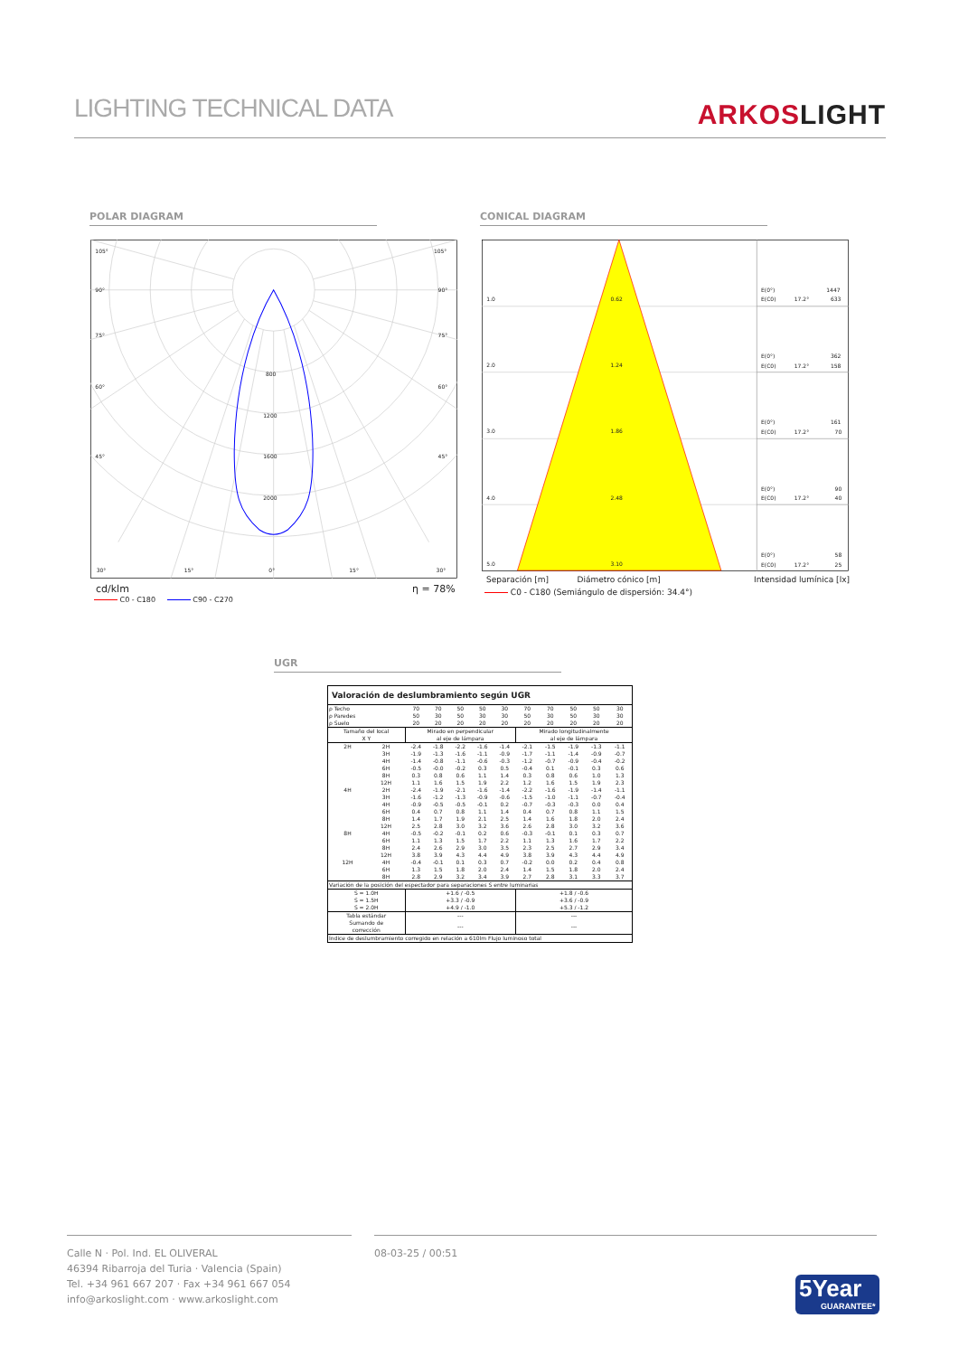LIGHTING TECHNICAL DATA
ARKOSLIGHT
POLAR DIAGRAM CONICAL DIAGRAM
105°
105°
90°
90°
75°
75°
60°
60°
45°
45°
800
1200
1600
2000
30°
15°
0°
15°
30°
cd/klm η = 78%
C0 - C180 C90 - C270
1.0
0.62
2.0
1.24
3.0
1.86
4.0
2.48
5.0
3.10
E(0°)
1447
E(C0)
17.2°
633
E(0°)
362
E(C0)
17.2°
158
E(0°)
161
E(C0)
17.2°
70
E(0°)
90
E(C0)
17.2°
40
E(0°)
58
E(C0)
17.2°
25
Separación [m] Diámetro cónico [m]
Intensidad lumínica [lx]
C0 - C180 (Semiángulo de dispersión: 34.4°)
UGR
| Valoración de deslumbramiento según UGR | | | | | | | | | | | |
| --- | --- | --- | --- | --- | --- | --- | --- | --- | --- | --- | --- |
| ρ Techo | | 70 | 70 | 50 | 50 | 30 | 70 | 70 | 50 | 50 | 30 |
| ρ Paredes | | 50 | 30 | 50 | 30 | 30 | 50 | 30 | 50 | 30 | 30 |
| ρ Suelo | | 20 | 20 | 20 | 20 | 20 | 20 | 20 | 20 | 20 | 20 |
| Tamaño del local X Y | | Mirado en perpendicular al eje de lámpara | | | | | Mirado longitudinalmente al eje de lámpara | | | | |
| 2H | 2H | -2.4 | -1.8 | -2.2 | -1.6 | -1.4 | -2.1 | -1.5 | -1.9 | -1.3 | -1.1 |
| | 3H | -1.9 | -1.3 | -1.6 | -1.1 | -0.9 | -1.7 | -1.1 | -1.4 | -0.9 | -0.7 |
| | 4H | -1.4 | -0.8 | -1.1 | -0.6 | -0.3 | -1.2 | -0.7 | -0.9 | -0.4 | -0.2 |
| | 6H | -0.5 | -0.0 | -0.2 | 0.3 | 0.5 | -0.4 | 0.1 | -0.1 | 0.3 | 0.6 |
| | 8H | 0.3 | 0.8 | 0.6 | 1.1 | 1.4 | 0.3 | 0.8 | 0.6 | 1.0 | 1.3 |
| | 12H | 1.1 | 1.6 | 1.5 | 1.9 | 2.2 | 1.2 | 1.6 | 1.5 | 1.9 | 2.3 |
| 4H | 2H | -2.4 | -1.9 | -2.1 | -1.6 | -1.4 | -2.2 | -1.6 | -1.9 | -1.4 | -1.1 |
| | 3H | -1.6 | -1.2 | -1.3 | -0.9 | -0.6 | -1.5 | -1.0 | -1.1 | -0.7 | -0.4 |
| | 4H | -0.9 | -0.5 | -0.5 | -0.1 | 0.2 | -0.7 | -0.3 | -0.3 | 0.0 | 0.4 |
| | 6H | 0.4 | 0.7 | 0.8 | 1.1 | 1.4 | 0.4 | 0.7 | 0.8 | 1.1 | 1.5 |
| | 8H | 1.4 | 1.7 | 1.9 | 2.1 | 2.5 | 1.4 | 1.6 | 1.8 | 2.0 | 2.4 |
| | 12H | 2.5 | 2.8 | 3.0 | 3.2 | 3.6 | 2.6 | 2.8 | 3.0 | 3.2 | 3.6 |
| 8H | 4H | -0.5 | -0.2 | -0.1 | 0.2 | 0.6 | -0.3 | -0.1 | 0.1 | 0.3 | 0.7 |
| | 6H | 1.1 | 1.3 | 1.5 | 1.7 | 2.2 | 1.1 | 1.3 | 1.6 | 1.7 | 2.2 |
| | 8H | 2.4 | 2.6 | 2.9 | 3.0 | 3.5 | 2.3 | 2.5 | 2.7 | 2.9 | 3.4 |
| | 12H | 3.8 | 3.9 | 4.3 | 4.4 | 4.9 | 3.8 | 3.9 | 4.3 | 4.4 | 4.9 |
| 12H | 4H | -0.4 | -0.1 | 0.1 | 0.3 | 0.7 | -0.2 | 0.0 | 0.2 | 0.4 | 0.8 |
| | 6H | 1.3 | 1.5 | 1.8 | 2.0 | 2.4 | 1.4 | 1.5 | 1.8 | 2.0 | 2.4 |
| | 8H | 2.8 | 2.9 | 3.2 | 3.4 | 3.9 | 2.7 | 2.8 | 3.1 | 3.3 | 3.7 |
| Variación de la posición del espectador para separaciones S entre luminarias | | | | | | | | | | | |
| S = 1.0H S = 1.5H S = 2.0H | | +1.6 / -0.5 +3.3 / -0.9 +4.9 / -1.0 | | | | | +1.8 / -0.6 +3.6 / -0.9 +5.3 / -1.2 | | | | |
| Tabla estándar | | --- | | | | | --- | | | | |
| Sumando de corrección | | --- | | | | | --- | | | | |
| Índice de deslumbramiento corregido en relación a 610lm Flujo luminoso total | | | | | | | | | | | |
Calle N · Pol. Ind. EL OLIVERAL
46394 Ribarroja del Turia · Valencia (Spain)
Tel. +34 961 667 207 · Fax +34 961 667 054
info@arkoslight.com · www.arkoslight.com
08-03-25 / 00:51
5Year
GUARANTEE*